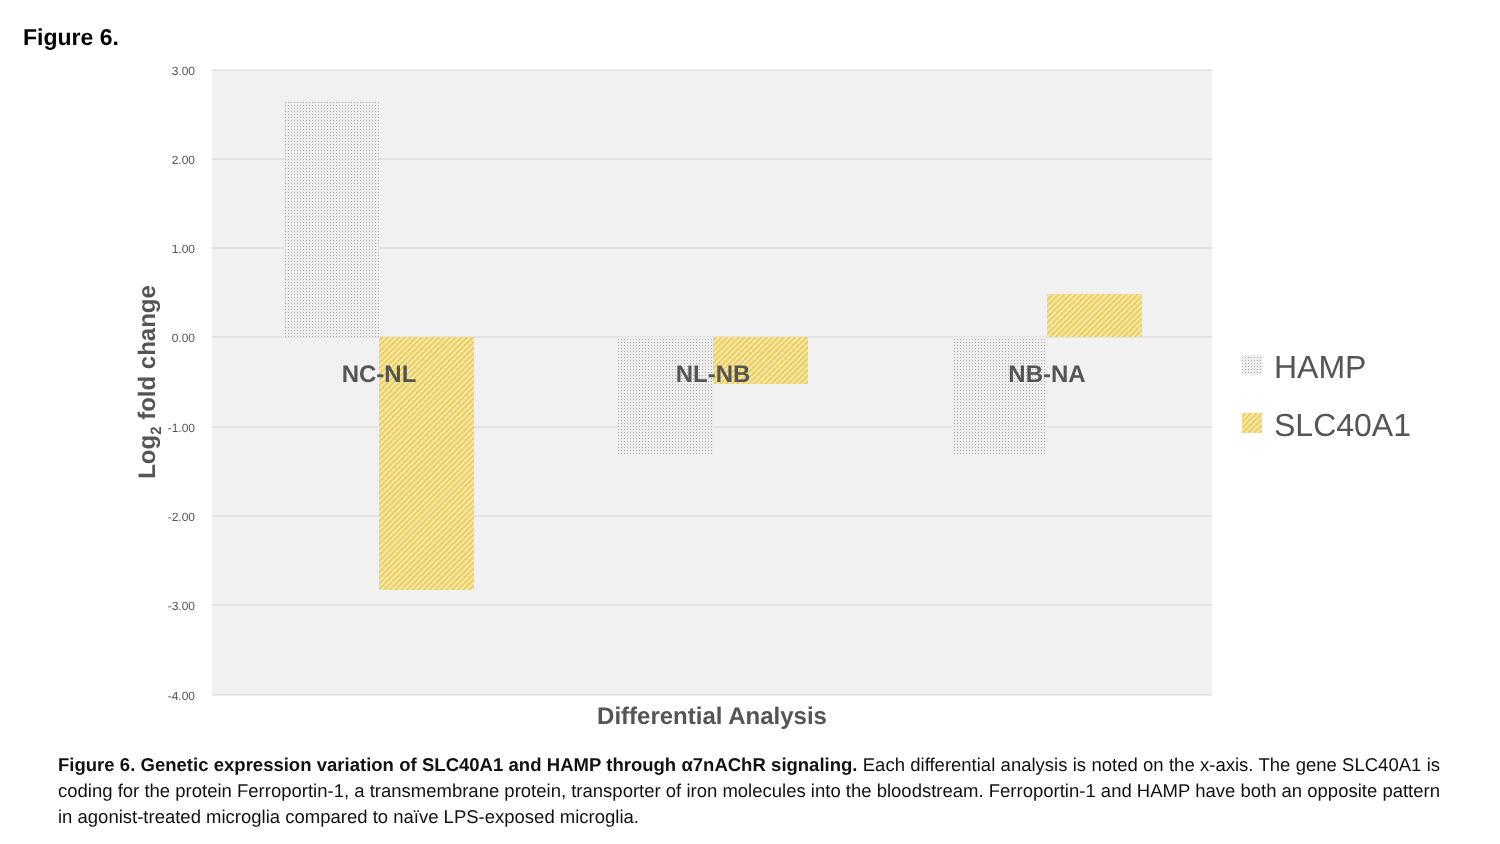Figure 6.
3.00
2.00
1.00
0.00
-1.00
-2.00
-3.00
-4.00
NC-NL
NL-NB
NB-NA
Differential Analysis
Log2 fold change
HAMP
SLC40A1
Figure 6. Genetic expression variation of SLC40A1 and HAMP through α7nAChR signaling. Each differential analysis is noted on the x-axis. The gene SLC40A1 is coding for the protein Ferroportin-1, a transmembrane protein, transporter of iron molecules into the bloodstream. Ferroportin-1 and HAMP have both an opposite pattern in agonist-treated microglia compared to naïve LPS-exposed microglia.